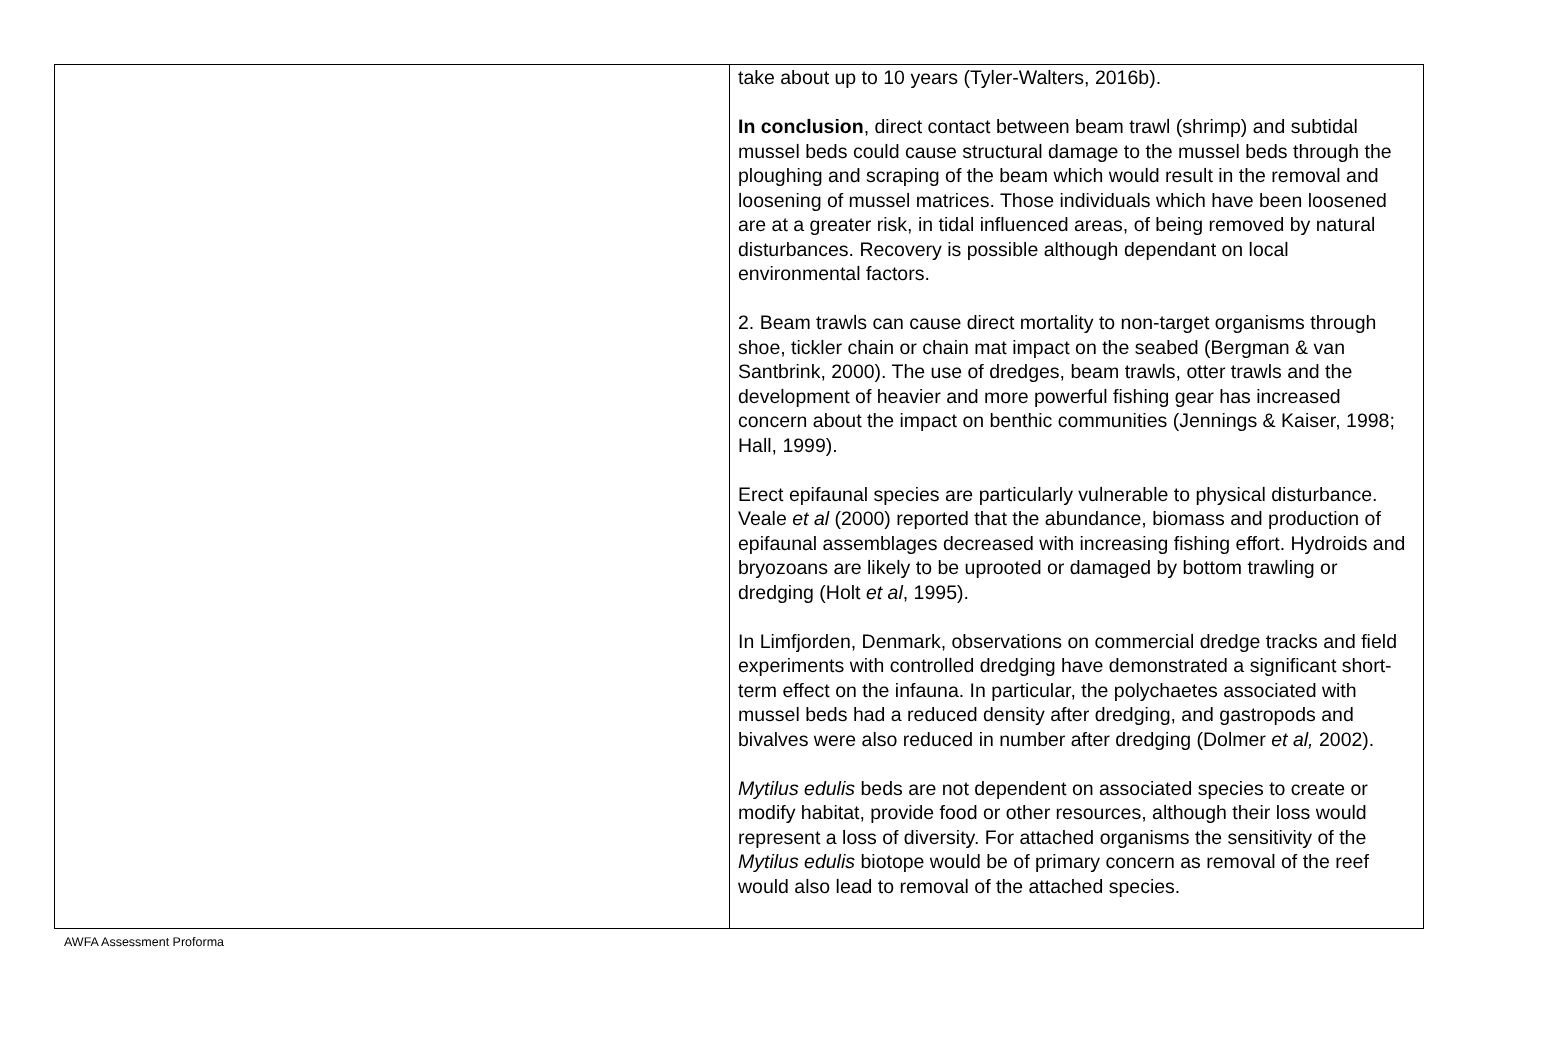| | take about up to 10 years (Tyler-Walters, 2016b). In conclusion , direct contact between beam trawl (shrimp) and subtidal mussel beds could cause structural damage to the mussel beds through the ploughing and scraping of the beam which would result in the removal and loosening of mussel matrices. Those individuals which have been loosened are at a greater risk, in tidal influenced areas, of being removed by natural disturbances. Recovery is possible although dependant on local environmental factors. 2. Beam trawls can cause direct mortality to non-target organisms through shoe, tickler chain or chain mat impact on the seabed (Bergman & van Santbrink, 2000). The use of dredges, beam trawls, otter trawls and the development of heavier and more powerful fishing gear has increased concern about the impact on benthic communities (Jennings & Kaiser, 1998; Hall, 1999). Erect epifaunal species are particularly vulnerable to physical disturbance. Veale et al (2000) reported that the abundance, biomass and production of epifaunal assemblages decreased with increasing fishing effort. Hydroids and bryozoans are likely to be uprooted or damaged by bottom trawling or dredging (Holt et al , 1995). In Limfjorden, Denmark, observations on commercial dredge tracks and field experiments with controlled dredging have demonstrated a significant short-term effect on the infauna. In particular, the polychaetes associated with mussel beds had a reduced density after dredging, and gastropods and bivalves were also reduced in number after dredging (Dolmer et al, 2002). Mytilus edulis beds are not dependent on associated species to create or modify habitat, provide food or other resources, although their loss would represent a loss of diversity. For attached organisms the sensitivity of the Mytilus edulis biotope would be of primary concern as removal of the reef would also lead to removal of the attached species. |
AWFA Assessment Proforma